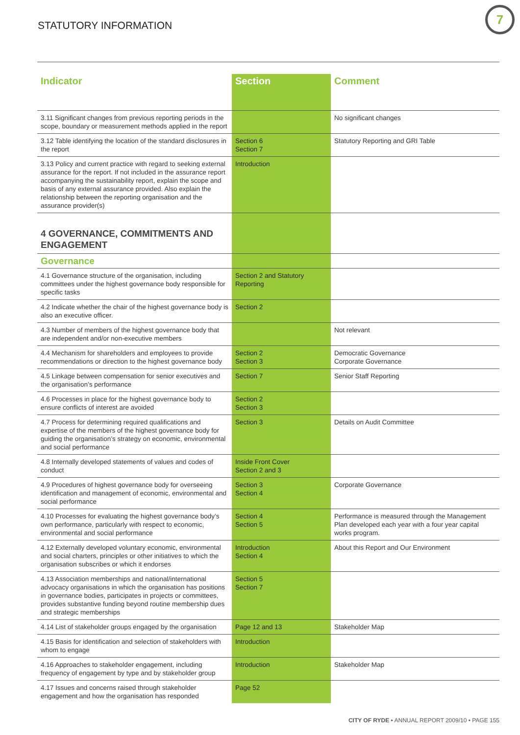STATUTORY INFORMATION
7
| Indicator | Section | Comment |
| --- | --- | --- |
| 3.11 Significant changes from previous reporting periods in the scope, boundary or measurement methods applied in the report | | No significant changes |
| 3.12 Table identifying the location of the standard disclosures in the report | Section 6 Section 7 | Statutory Reporting and GRI Table |
| 3.13 Policy and current practice with regard to seeking external assurance for the report. If not included in the assurance report accompanying the sustainability report, explain the scope and basis of any external assurance provided. Also explain the relationship between the reporting organisation and the assurance provider(s) | Introduction | |
| 4 GOVERNANCE, COMMITMENTS AND ENGAGEMENT | | |
| Governance | | |
| 4.1 Governance structure of the organisation, including committees under the highest governance body responsible for specific tasks | Section 2 and Statutory Reporting | |
| 4.2 Indicate whether the chair of the highest governance body is also an executive officer. | Section 2 | |
| 4.3 Number of members of the highest governance body that are independent and/or non-executive members | | Not relevant |
| 4.4 Mechanism for shareholders and employees to provide recommendations or direction to the highest governance body | Section 2 Section 3 | Democratic Governance Corporate Governance |
| 4.5 Linkage between compensation for senior executives and the organisation’s performance | Section 7 | Senior Staff Reporting |
| 4.6 Processes in place for the highest governance body to ensure conflicts of interest are avoided | Section 2 Section 3 | |
| 4.7 Process for determining required qualifications and expertise of the members of the highest governance body for guiding the organisation’s strategy on economic, environmental and social performance | Section 3 | Details on Audit Committee |
| 4.8 Internally developed statements of values and codes of conduct | Inside Front Cover Section 2 and 3 | |
| 4.9 Procedures of highest governance body for overseeing identification and management of economic, environmental and social performance | Section 3 Section 4 | Corporate Governance |
| 4.10 Processes for evaluating the highest governance body’s own performance, particularly with respect to economic, environmental and social performance | Section 4 Section 5 | Performance is measured through the Management Plan developed each year with a four year capital works program. |
| 4.12 Externally developed voluntary economic, environmental and social charters, principles or other initiatives to which the organisation subscribes or which it endorses | Introduction Section 4 | About this Report and Our Environment |
| 4.13 Association memberships and national/international advocacy organisations in which the organisation has positions in governance bodies, participates in projects or committees, provides substantive funding beyond routine membership dues and strategic memberships | Section 5 Section 7 | |
| 4.14 List of stakeholder groups engaged by the organisation | Page 12 and 13 | Stakeholder Map |
| 4.15 Basis for identification and selection of stakeholders with whom to engage | Introduction | |
| 4.16 Approaches to stakeholder engagement, including frequency of engagement by type and by stakeholder group | Introduction | Stakeholder Map |
| 4.17 Issues and concerns raised through stakeholder engagement and how the organisation has responded | Page 52 | |
CITY OF RYDE • ANNUAL REPORT 2009/10 • PAGE 155